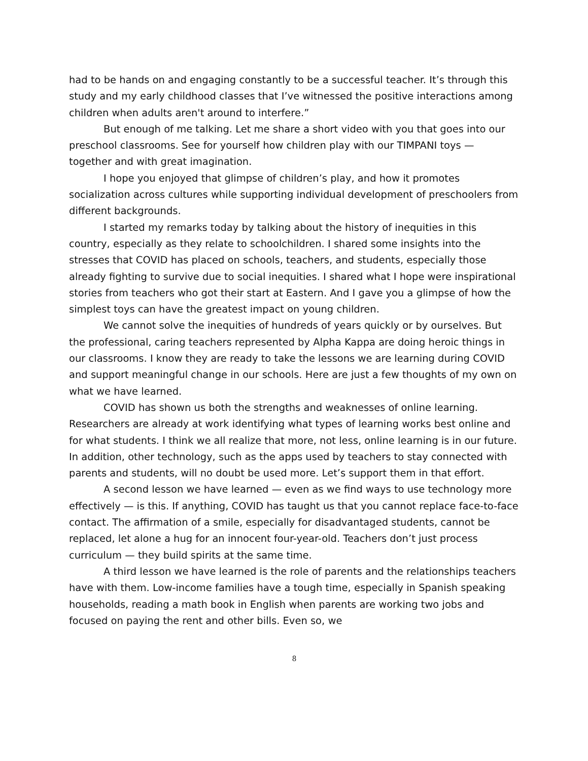had to be hands on and engaging constantly to be a successful teacher. It’s through this study and my early childhood classes that I’ve witnessed the positive interactions among children when adults aren't around to interfere.”
But enough of me talking. Let me share a short video with you that goes into our preschool classrooms. See for yourself how children play with our TIMPANI toys — together and with great imagination.
I hope you enjoyed that glimpse of children’s play, and how it promotes socialization across cultures while supporting individual development of preschoolers from different backgrounds.
I started my remarks today by talking about the history of inequities in this country, especially as they relate to schoolchildren. I shared some insights into the stresses that COVID has placed on schools, teachers, and students, especially those already fighting to survive due to social inequities. I shared what I hope were inspirational stories from teachers who got their start at Eastern. And I gave you a glimpse of how the simplest toys can have the greatest impact on young children.
We cannot solve the inequities of hundreds of years quickly or by ourselves. But the professional, caring teachers represented by Alpha Kappa are doing heroic things in our classrooms. I know they are ready to take the lessons we are learning during COVID and support meaningful change in our schools. Here are just a few thoughts of my own on what we have learned.
COVID has shown us both the strengths and weaknesses of online learning. Researchers are already at work identifying what types of learning works best online and for what students. I think we all realize that more, not less, online learning is in our future. In addition, other technology, such as the apps used by teachers to stay connected with parents and students, will no doubt be used more. Let’s support them in that effort.
A second lesson we have learned — even as we find ways to use technology more effectively — is this. If anything, COVID has taught us that you cannot replace face-to-face contact. The affirmation of a smile, especially for disadvantaged students, cannot be replaced, let alone a hug for an innocent four-year-old. Teachers don’t just process curriculum — they build spirits at the same time.
A third lesson we have learned is the role of parents and the relationships teachers have with them. Low-income families have a tough time, especially in Spanish speaking households, reading a math book in English when parents are working two jobs and focused on paying the rent and other bills. Even so, we
8